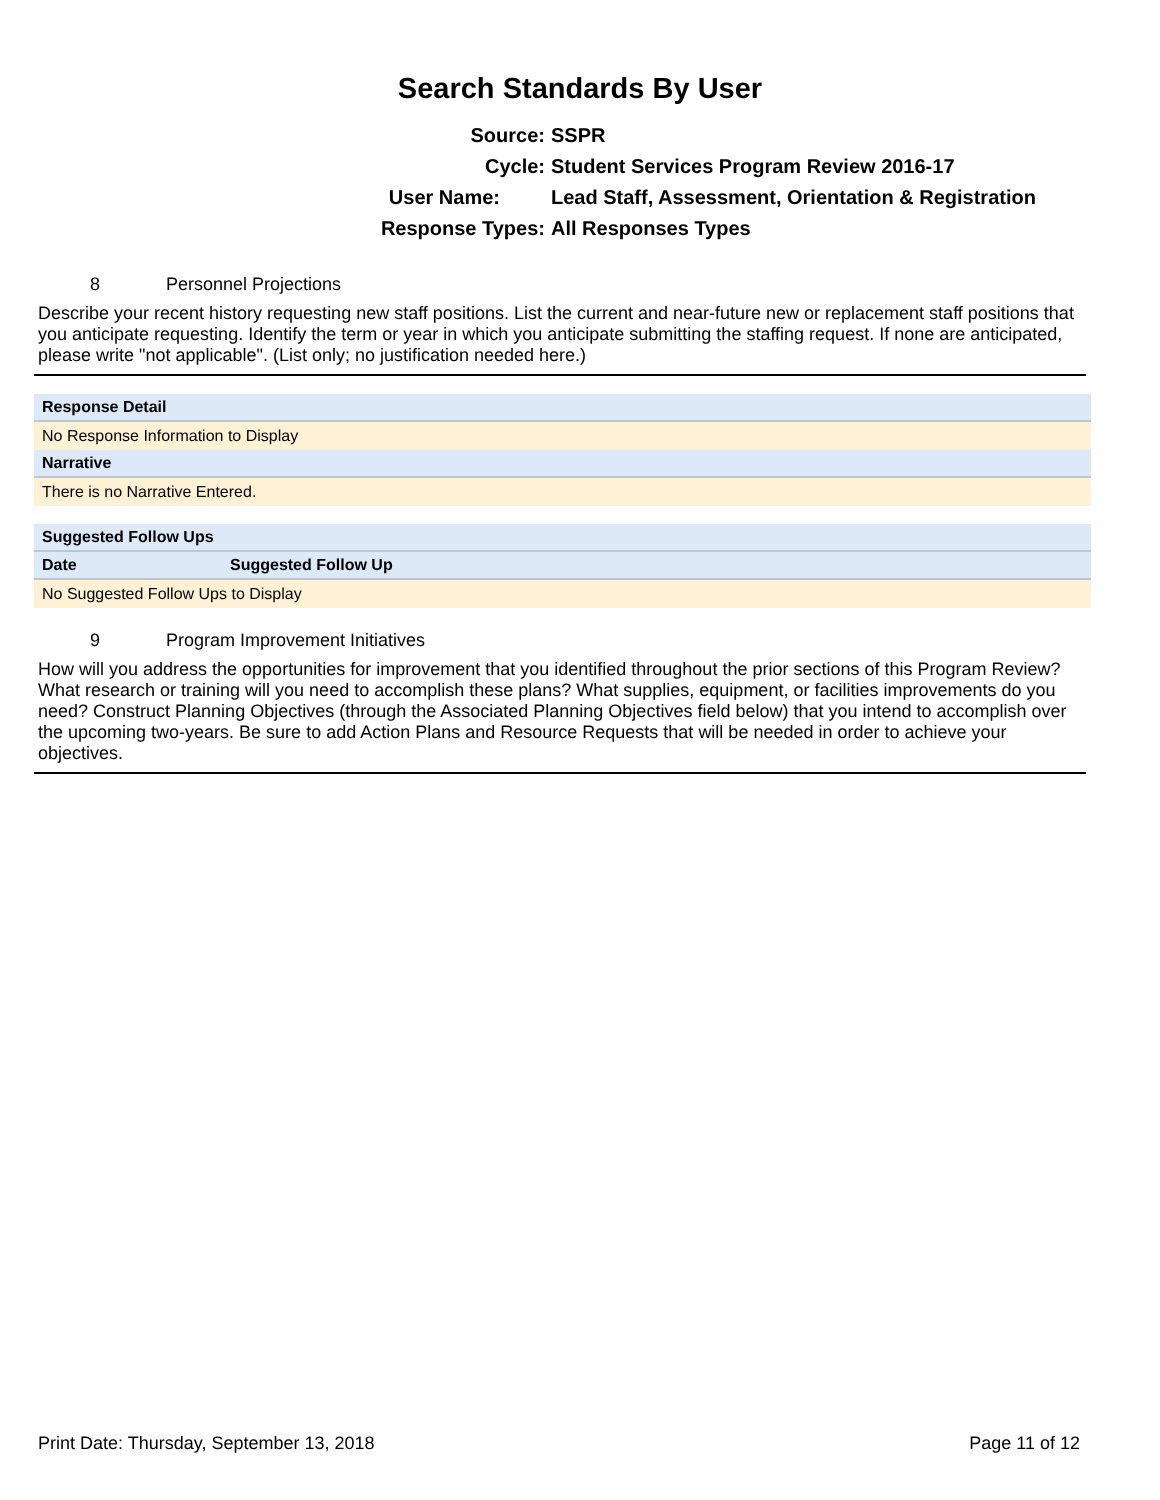Search Standards By User
Source: SSPR
Cycle: Student Services Program Review 2016-17
User Name: Lead Staff, Assessment, Orientation & Registration
Response Types: All Responses Types
8 Personnel Projections
Describe your recent history requesting new staff positions. List the current and near-future new or replacement staff positions that you anticipate requesting. Identify the term or year in which you anticipate submitting the staffing request. If none are anticipated, please write "not applicable". (List only; no justification needed here.)
| Response Detail |
| --- |
| No Response Information to Display |
| Narrative |
| There is no Narrative Entered. |
| Suggested Follow Ups | |
| --- | --- |
| Date | Suggested Follow Up |
| No Suggested Follow Ups to Display | |
9 Program Improvement Initiatives
How will you address the opportunities for improvement that you identified throughout the prior sections of this Program Review? What research or training will you need to accomplish these plans? What supplies, equipment, or facilities improvements do you need? Construct Planning Objectives (through the Associated Planning Objectives field below) that you intend to accomplish over the upcoming two-years. Be sure to add Action Plans and Resource Requests that will be needed in order to achieve your objectives.
Print Date: Thursday, September 13, 2018 Page 11 of 12